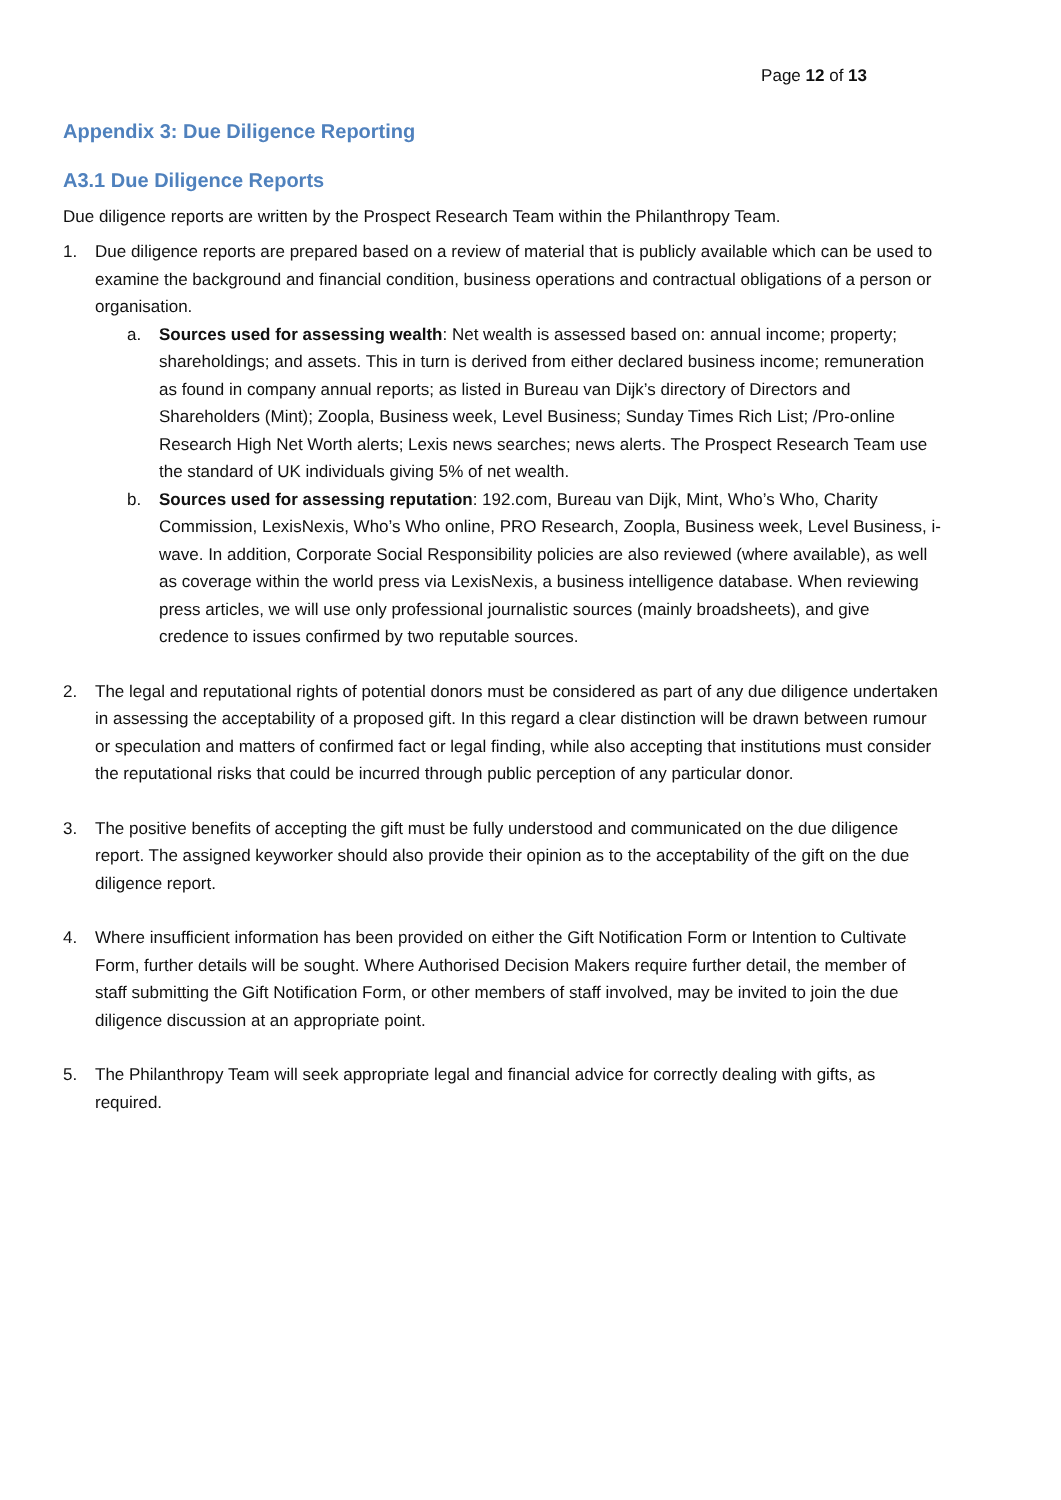Page 12 of 13
Appendix 3: Due Diligence Reporting
A3.1 Due Diligence Reports
Due diligence reports are written by the Prospect Research Team within the Philanthropy Team.
1. Due diligence reports are prepared based on a review of material that is publicly available which can be used to examine the background and financial condition, business operations and contractual obligations of a person or organisation.
a. Sources used for assessing wealth: Net wealth is assessed based on: annual income; property; shareholdings; and assets. This in turn is derived from either declared business income; remuneration as found in company annual reports; as listed in Bureau van Dijk’s directory of Directors and Shareholders (Mint); Zoopla, Business week, Level Business; Sunday Times Rich List; /Pro-online Research High Net Worth alerts; Lexis news searches; news alerts. The Prospect Research Team use the standard of UK individuals giving 5% of net wealth.
b. Sources used for assessing reputation: 192.com, Bureau van Dijk, Mint, Who’s Who, Charity Commission, LexisNexis, Who’s Who online, PRO Research, Zoopla, Business week, Level Business, i-wave. In addition, Corporate Social Responsibility policies are also reviewed (where available), as well as coverage within the world press via LexisNexis, a business intelligence database. When reviewing press articles, we will use only professional journalistic sources (mainly broadsheets), and give credence to issues confirmed by two reputable sources.
2. The legal and reputational rights of potential donors must be considered as part of any due diligence undertaken in assessing the acceptability of a proposed gift. In this regard a clear distinction will be drawn between rumour or speculation and matters of confirmed fact or legal finding, while also accepting that institutions must consider the reputational risks that could be incurred through public perception of any particular donor.
3. The positive benefits of accepting the gift must be fully understood and communicated on the due diligence report. The assigned keyworker should also provide their opinion as to the acceptability of the gift on the due diligence report.
4. Where insufficient information has been provided on either the Gift Notification Form or Intention to Cultivate Form, further details will be sought. Where Authorised Decision Makers require further detail, the member of staff submitting the Gift Notification Form, or other members of staff involved, may be invited to join the due diligence discussion at an appropriate point.
5. The Philanthropy Team will seek appropriate legal and financial advice for correctly dealing with gifts, as required.